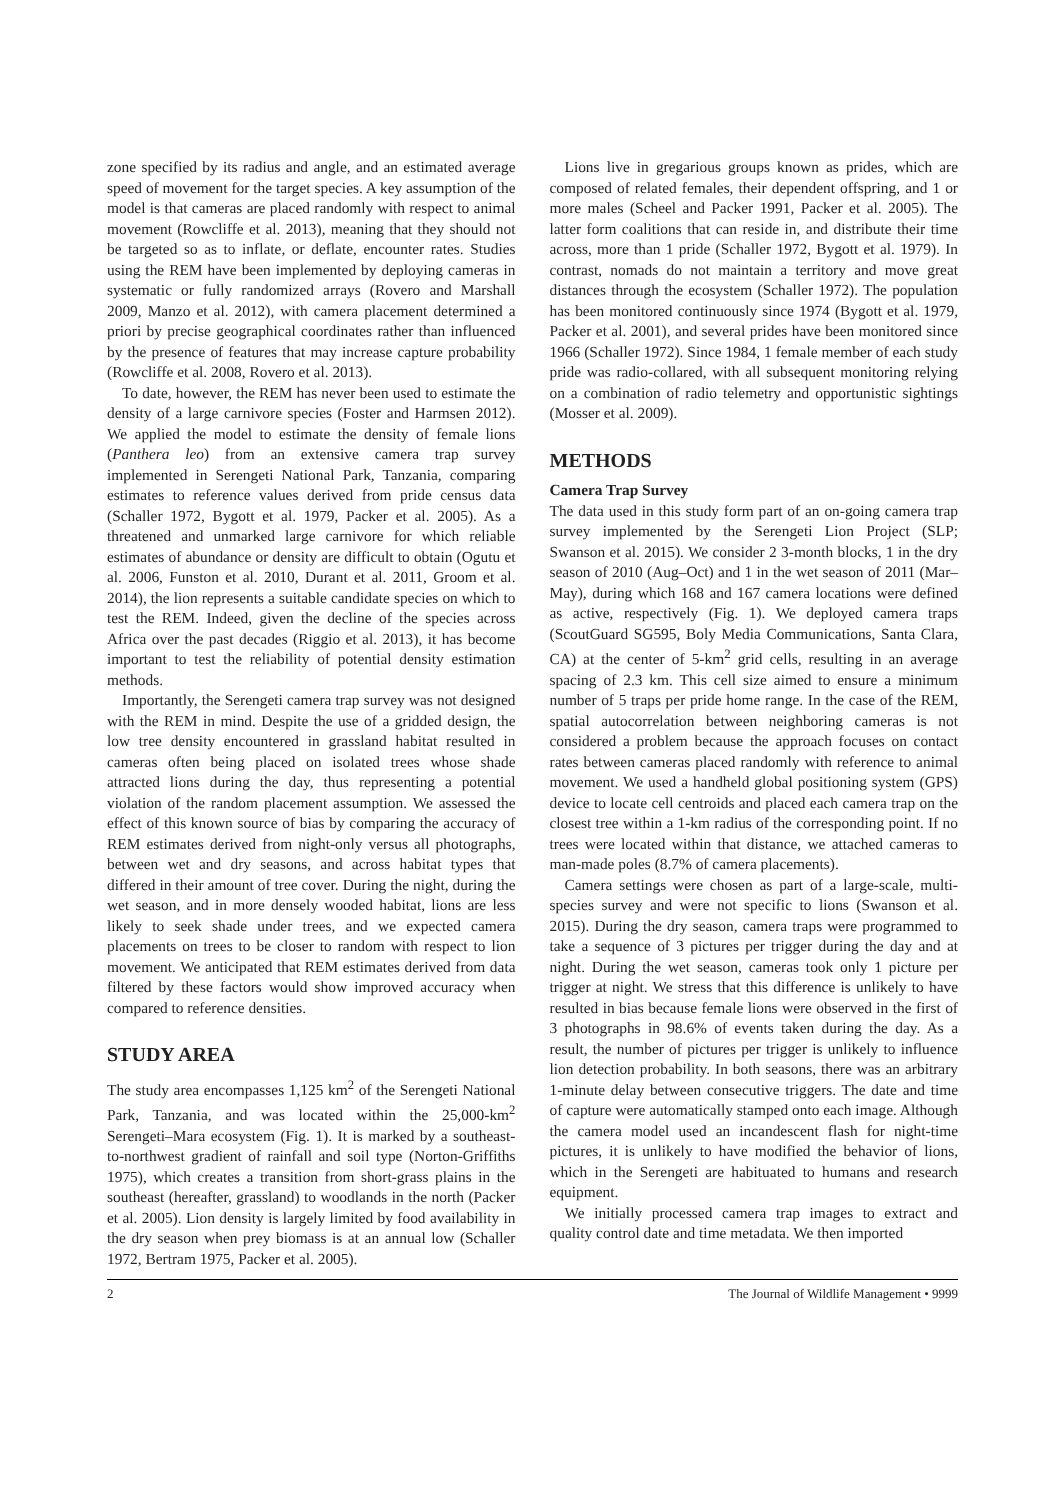zone specified by its radius and angle, and an estimated average speed of movement for the target species. A key assumption of the model is that cameras are placed randomly with respect to animal movement (Rowcliffe et al. 2013), meaning that they should not be targeted so as to inflate, or deflate, encounter rates. Studies using the REM have been implemented by deploying cameras in systematic or fully randomized arrays (Rovero and Marshall 2009, Manzo et al. 2012), with camera placement determined a priori by precise geographical coordinates rather than influenced by the presence of features that may increase capture probability (Rowcliffe et al. 2008, Rovero et al. 2013).
To date, however, the REM has never been used to estimate the density of a large carnivore species (Foster and Harmsen 2012). We applied the model to estimate the density of female lions (Panthera leo) from an extensive camera trap survey implemented in Serengeti National Park, Tanzania, comparing estimates to reference values derived from pride census data (Schaller 1972, Bygott et al. 1979, Packer et al. 2005). As a threatened and unmarked large carnivore for which reliable estimates of abundance or density are difficult to obtain (Ogutu et al. 2006, Funston et al. 2010, Durant et al. 2011, Groom et al. 2014), the lion represents a suitable candidate species on which to test the REM. Indeed, given the decline of the species across Africa over the past decades (Riggio et al. 2013), it has become important to test the reliability of potential density estimation methods.
Importantly, the Serengeti camera trap survey was not designed with the REM in mind. Despite the use of a gridded design, the low tree density encountered in grassland habitat resulted in cameras often being placed on isolated trees whose shade attracted lions during the day, thus representing a potential violation of the random placement assumption. We assessed the effect of this known source of bias by comparing the accuracy of REM estimates derived from night-only versus all photographs, between wet and dry seasons, and across habitat types that differed in their amount of tree cover. During the night, during the wet season, and in more densely wooded habitat, lions are less likely to seek shade under trees, and we expected camera placements on trees to be closer to random with respect to lion movement. We anticipated that REM estimates derived from data filtered by these factors would show improved accuracy when compared to reference densities.
STUDY AREA
The study area encompasses 1,125 km<sup>2</sup> of the Serengeti National Park, Tanzania, and was located within the 25,000-km<sup>2</sup> Serengeti–Mara ecosystem (Fig. 1). It is marked by a southeast-to-northwest gradient of rainfall and soil type (Norton-Griffiths 1975), which creates a transition from short-grass plains in the southeast (hereafter, grassland) to woodlands in the north (Packer et al. 2005). Lion density is largely limited by food availability in the dry season when prey biomass is at an annual low (Schaller 1972, Bertram 1975, Packer et al. 2005).
Lions live in gregarious groups known as prides, which are composed of related females, their dependent offspring, and 1 or more males (Scheel and Packer 1991, Packer et al. 2005). The latter form coalitions that can reside in, and distribute their time across, more than 1 pride (Schaller 1972, Bygott et al. 1979). In contrast, nomads do not maintain a territory and move great distances through the ecosystem (Schaller 1972). The population has been monitored continuously since 1974 (Bygott et al. 1979, Packer et al. 2001), and several prides have been monitored since 1966 (Schaller 1972). Since 1984, 1 female member of each study pride was radio-collared, with all subsequent monitoring relying on a combination of radio telemetry and opportunistic sightings (Mosser et al. 2009).
METHODS
Camera Trap Survey
The data used in this study form part of an on-going camera trap survey implemented by the Serengeti Lion Project (SLP; Swanson et al. 2015). We consider 2 3-month blocks, 1 in the dry season of 2010 (Aug–Oct) and 1 in the wet season of 2011 (Mar–May), during which 168 and 167 camera locations were defined as active, respectively (Fig. 1). We deployed camera traps (ScoutGuard SG595, Boly Media Communications, Santa Clara, CA) at the center of 5-km<sup>2</sup> grid cells, resulting in an average spacing of 2.3 km. This cell size aimed to ensure a minimum number of 5 traps per pride home range. In the case of the REM, spatial autocorrelation between neighboring cameras is not considered a problem because the approach focuses on contact rates between cameras placed randomly with reference to animal movement. We used a handheld global positioning system (GPS) device to locate cell centroids and placed each camera trap on the closest tree within a 1-km radius of the corresponding point. If no trees were located within that distance, we attached cameras to man-made poles (8.7% of camera placements).
Camera settings were chosen as part of a large-scale, multi-species survey and were not specific to lions (Swanson et al. 2015). During the dry season, camera traps were programmed to take a sequence of 3 pictures per trigger during the day and at night. During the wet season, cameras took only 1 picture per trigger at night. We stress that this difference is unlikely to have resulted in bias because female lions were observed in the first of 3 photographs in 98.6% of events taken during the day. As a result, the number of pictures per trigger is unlikely to influence lion detection probability. In both seasons, there was an arbitrary 1-minute delay between consecutive triggers. The date and time of capture were automatically stamped onto each image. Although the camera model used an incandescent flash for night-time pictures, it is unlikely to have modified the behavior of lions, which in the Serengeti are habituated to humans and research equipment.
We initially processed camera trap images to extract and quality control date and time metadata. We then imported
2 The Journal of Wildlife Management • 9999